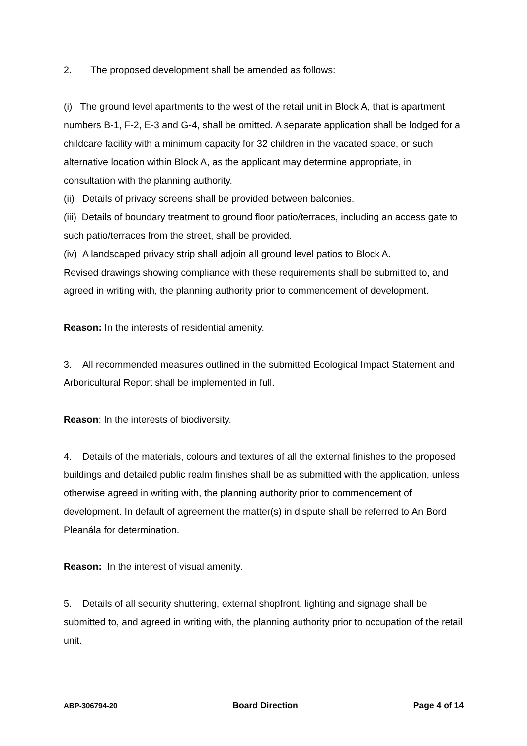2. The proposed development shall be amended as follows:
(i) The ground level apartments to the west of the retail unit in Block A, that is apartment numbers B-1, F-2, E-3 and G-4, shall be omitted. A separate application shall be lodged for a childcare facility with a minimum capacity for 32 children in the vacated space, or such alternative location within Block A, as the applicant may determine appropriate, in consultation with the planning authority.
(ii) Details of privacy screens shall be provided between balconies.
(iii) Details of boundary treatment to ground floor patio/terraces, including an access gate to such patio/terraces from the street, shall be provided.
(iv) A landscaped privacy strip shall adjoin all ground level patios to Block A.
Revised drawings showing compliance with these requirements shall be submitted to, and agreed in writing with, the planning authority prior to commencement of development.
Reason: In the interests of residential amenity.
3. All recommended measures outlined in the submitted Ecological Impact Statement and Arboricultural Report shall be implemented in full.
Reason: In the interests of biodiversity.
4. Details of the materials, colours and textures of all the external finishes to the proposed buildings and detailed public realm finishes shall be as submitted with the application, unless otherwise agreed in writing with, the planning authority prior to commencement of development. In default of agreement the matter(s) in dispute shall be referred to An Bord Pleanála for determination.
Reason: In the interest of visual amenity.
5. Details of all security shuttering, external shopfront, lighting and signage shall be submitted to, and agreed in writing with, the planning authority prior to occupation of the retail unit.
ABP-306794-20 Board Direction Page 4 of 14